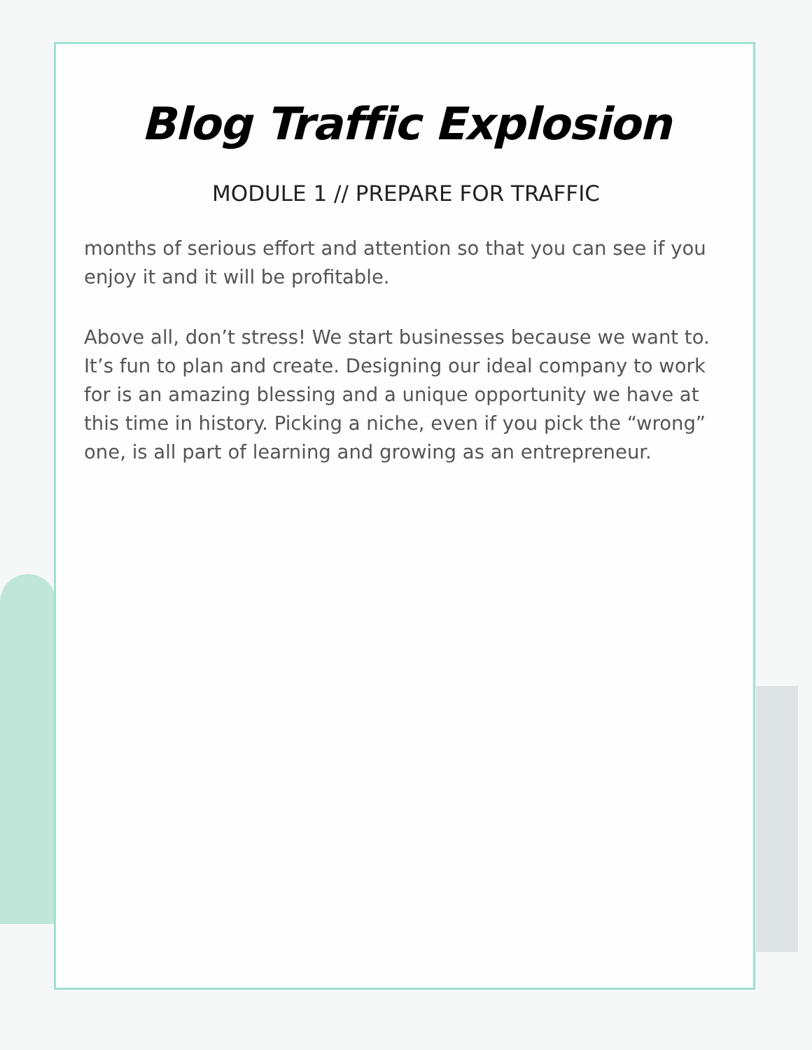Blog Traffic Explosion
MODULE 1 // PREPARE FOR TRAFFIC
months of serious effort and attention so that you can see if you enjoy it and it will be profitable.
Above all, don’t stress! We start businesses because we want to. It’s fun to plan and create. Designing our ideal company to work for is an amazing blessing and a unique opportunity we have at this time in history. Picking a niche, even if you pick the “wrong” one, is all part of learning and growing as an entrepreneur.